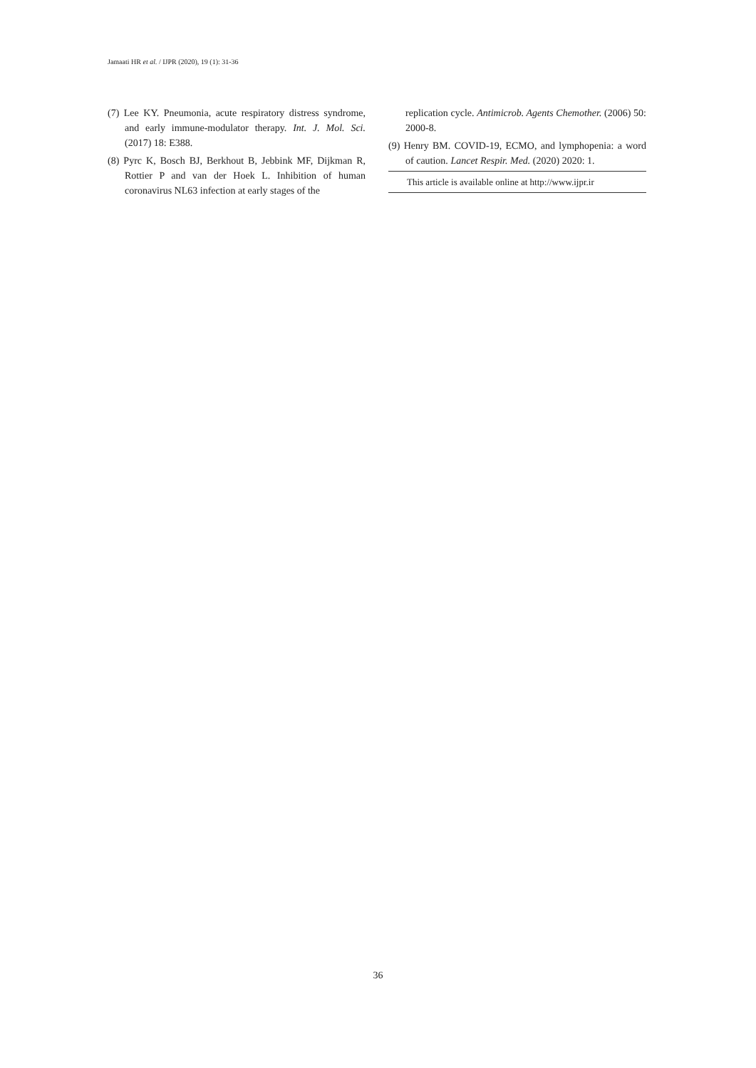Jamaati HR et al. / IJPR (2020), 19 (1): 31-36
(7) Lee KY. Pneumonia, acute respiratory distress syndrome, and early immune-modulator therapy. Int. J. Mol. Sci. (2017) 18: E388.
(8) Pyrc K, Bosch BJ, Berkhout B, Jebbink MF, Dijkman R, Rottier P and van der Hoek L. Inhibition of human coronavirus NL63 infection at early stages of the
replication cycle. Antimicrob. Agents Chemother. (2006) 50: 2000-8.
(9) Henry BM. COVID-19, ECMO, and lymphopenia: a word of caution. Lancet Respir. Med. (2020) 2020: 1.
This article is available online at http://www.ijpr.ir
36